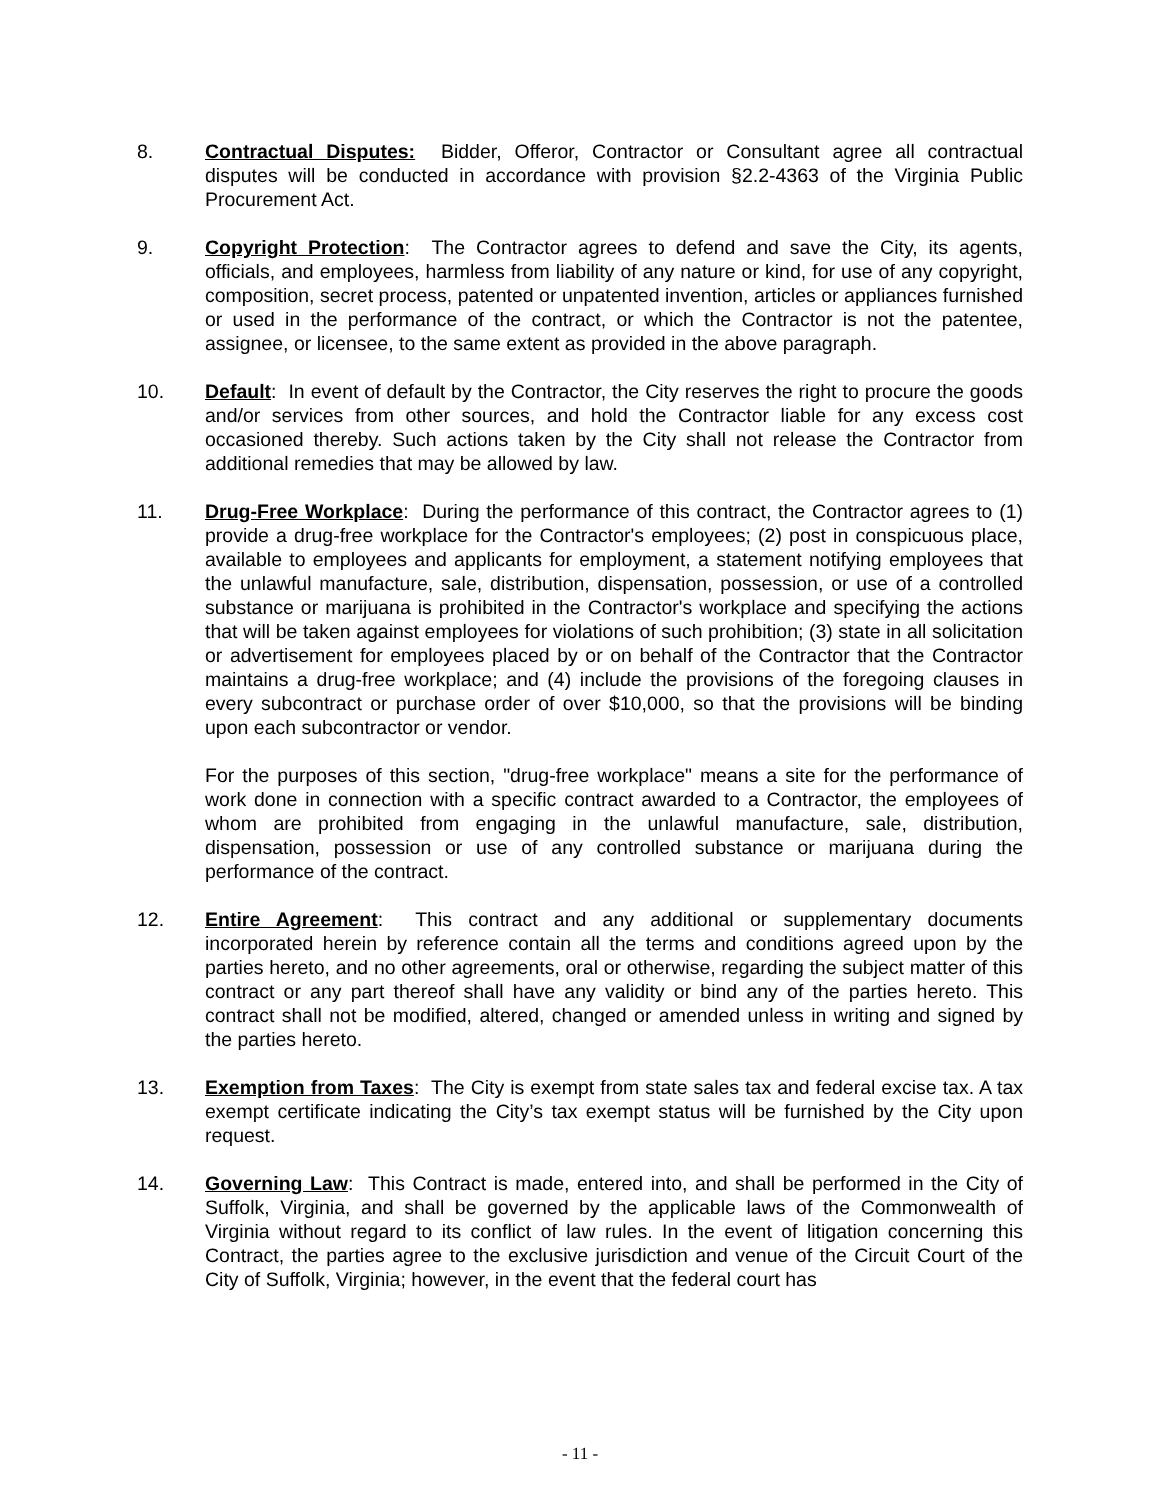8. Contractual Disputes: Bidder, Offeror, Contractor or Consultant agree all contractual disputes will be conducted in accordance with provision §2.2-4363 of the Virginia Public Procurement Act.
9. Copyright Protection: The Contractor agrees to defend and save the City, its agents, officials, and employees, harmless from liability of any nature or kind, for use of any copyright, composition, secret process, patented or unpatented invention, articles or appliances furnished or used in the performance of the contract, or which the Contractor is not the patentee, assignee, or licensee, to the same extent as provided in the above paragraph.
10. Default: In event of default by the Contractor, the City reserves the right to procure the goods and/or services from other sources, and hold the Contractor liable for any excess cost occasioned thereby. Such actions taken by the City shall not release the Contractor from additional remedies that may be allowed by law.
11. Drug-Free Workplace: During the performance of this contract, the Contractor agrees to (1) provide a drug-free workplace for the Contractor's employees; (2) post in conspicuous place, available to employees and applicants for employment, a statement notifying employees that the unlawful manufacture, sale, distribution, dispensation, possession, or use of a controlled substance or marijuana is prohibited in the Contractor's workplace and specifying the actions that will be taken against employees for violations of such prohibition; (3) state in all solicitation or advertisement for employees placed by or on behalf of the Contractor that the Contractor maintains a drug-free workplace; and (4) include the provisions of the foregoing clauses in every subcontract or purchase order of over $10,000, so that the provisions will be binding upon each subcontractor or vendor.
For the purposes of this section, "drug-free workplace" means a site for the performance of work done in connection with a specific contract awarded to a Contractor, the employees of whom are prohibited from engaging in the unlawful manufacture, sale, distribution, dispensation, possession or use of any controlled substance or marijuana during the performance of the contract.
12. Entire Agreement: This contract and any additional or supplementary documents incorporated herein by reference contain all the terms and conditions agreed upon by the parties hereto, and no other agreements, oral or otherwise, regarding the subject matter of this contract or any part thereof shall have any validity or bind any of the parties hereto. This contract shall not be modified, altered, changed or amended unless in writing and signed by the parties hereto.
13. Exemption from Taxes: The City is exempt from state sales tax and federal excise tax. A tax exempt certificate indicating the City’s tax exempt status will be furnished by the City upon request.
14. Governing Law: This Contract is made, entered into, and shall be performed in the City of Suffolk, Virginia, and shall be governed by the applicable laws of the Commonwealth of Virginia without regard to its conflict of law rules. In the event of litigation concerning this Contract, the parties agree to the exclusive jurisdiction and venue of the Circuit Court of the City of Suffolk, Virginia; however, in the event that the federal court has
- 11 -